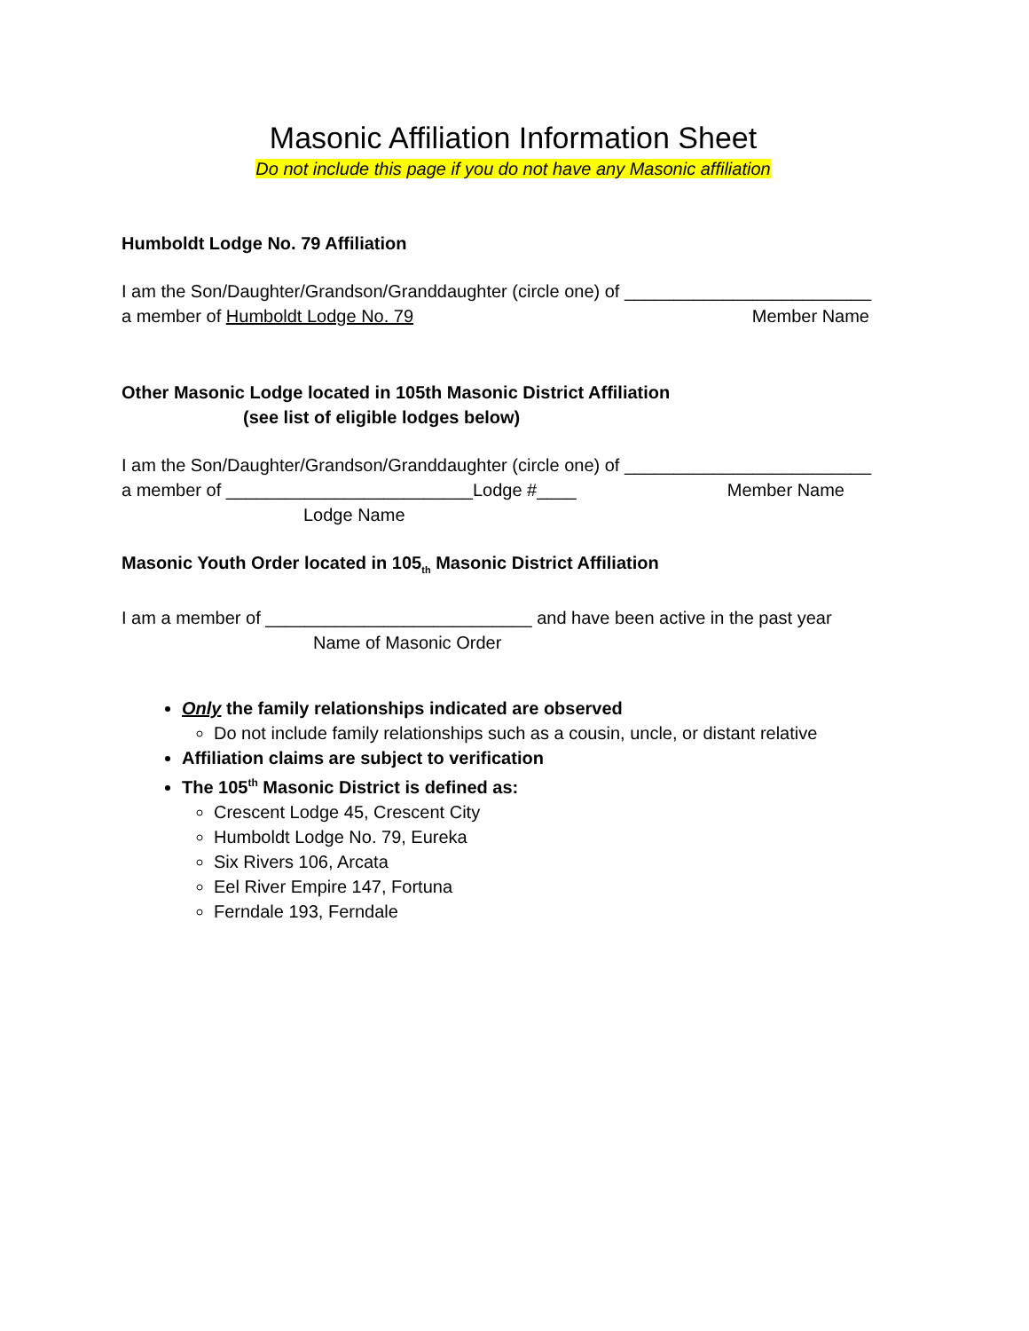Masonic Affiliation Information Sheet
Do not include this page if you do not have any Masonic affiliation
Humboldt Lodge No. 79 Affiliation
I am the Son/Daughter/Grandson/Granddaughter (circle one) of _________________________
a member of Humboldt Lodge No. 79 Member Name
Other Masonic Lodge located in 105th Masonic District Affiliation
(see list of eligible lodges below)
I am the Son/Daughter/Grandson/Granddaughter (circle one) of _________________________
a member of _________________________Lodge #____ Member Name
Lodge Name
Masonic Youth Order located in 105<sub>th</sub> Masonic District Affiliation
I am a member of ___________________________ and have been active in the past year
Name of Masonic Order
Only the family relationships indicated are observed
Do not include family relationships such as a cousin, uncle, or distant relative
Affiliation claims are subject to verification
The 105<sup>th</sup> Masonic District is defined as:
Crescent Lodge 45, Crescent City
Humboldt Lodge No. 79, Eureka
Six Rivers 106, Arcata
Eel River Empire 147, Fortuna
Ferndale 193, Ferndale